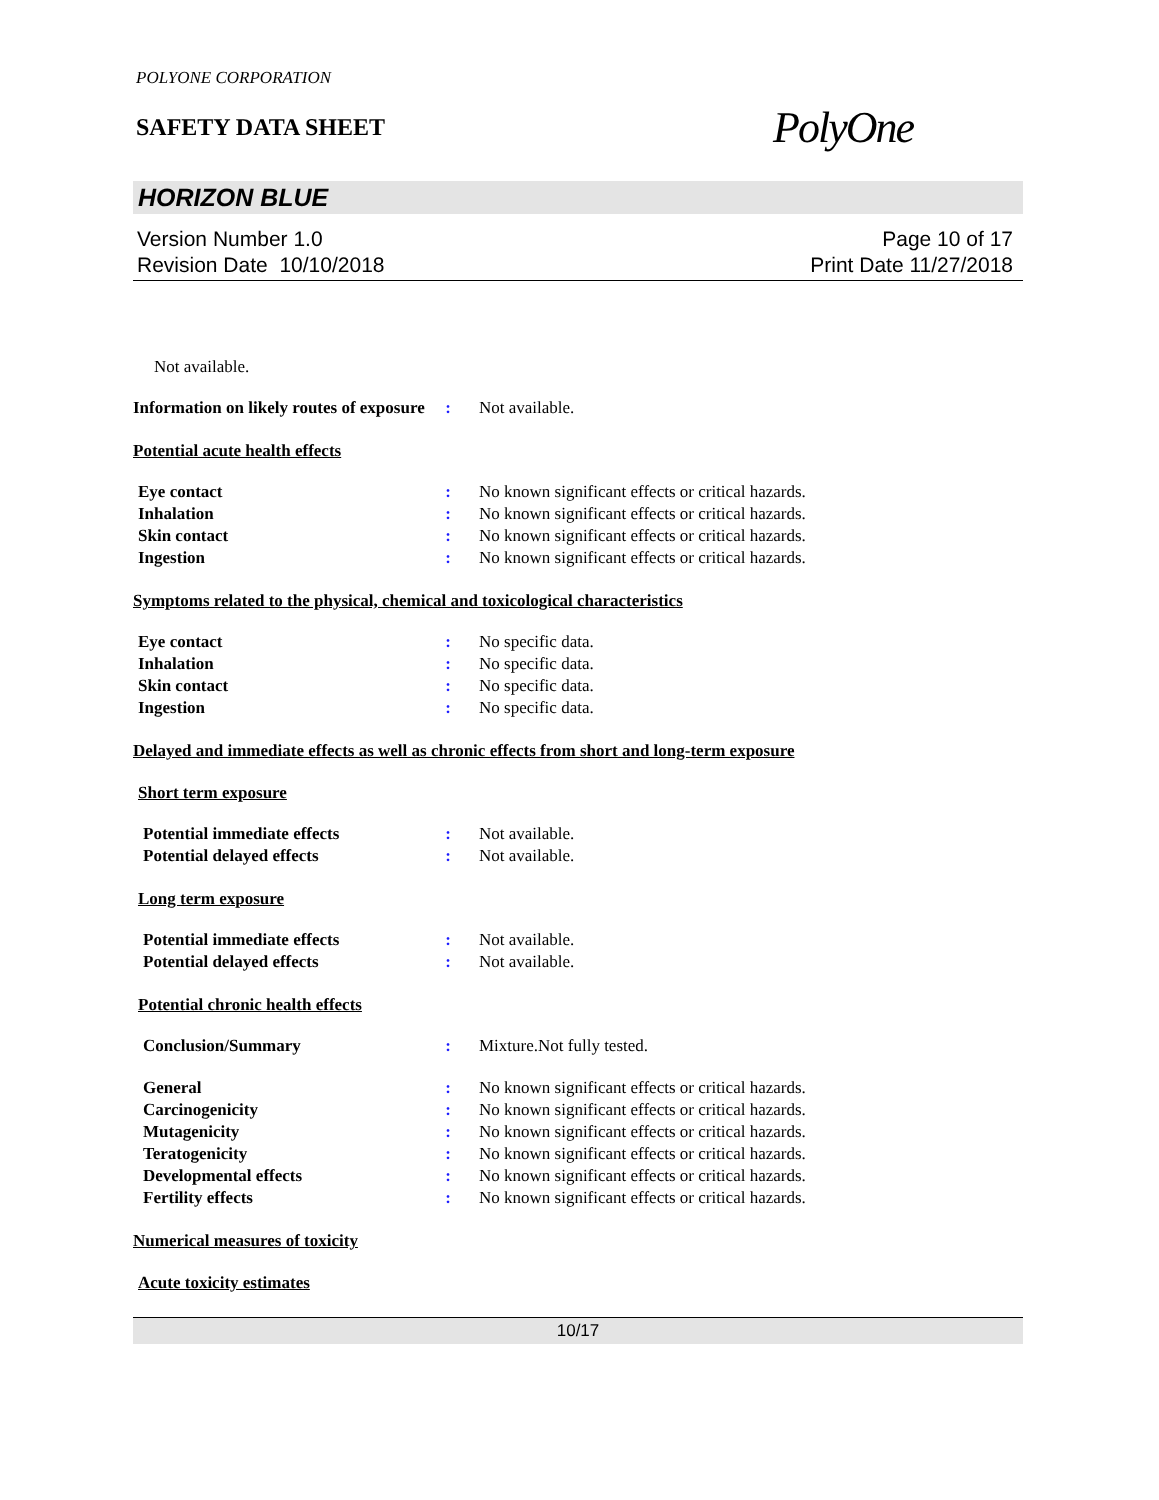POLYONE CORPORATION
SAFETY DATA SHEET
PolyOne
HORIZON BLUE
Version Number 1.0
Revision Date 10/10/2018
Page 10 of 17
Print Date 11/27/2018
Not available.
Information on likely routes of exposure
: Not available.
Potential acute health effects
Eye contact : No known significant effects or critical hazards.
Inhalation : No known significant effects or critical hazards.
Skin contact : No known significant effects or critical hazards.
Ingestion : No known significant effects or critical hazards.
Symptoms related to the physical, chemical and toxicological characteristics
Eye contact : No specific data.
Inhalation : No specific data.
Skin contact : No specific data.
Ingestion : No specific data.
Delayed and immediate effects as well as chronic effects from short and long-term exposure
Short term exposure
Potential immediate effects : Not available.
Potential delayed effects : Not available.
Long term exposure
Potential immediate effects : Not available.
Potential delayed effects : Not available.
Potential chronic health effects
Conclusion/Summary : Mixture.Not fully tested.
General : No known significant effects or critical hazards.
Carcinogenicity : No known significant effects or critical hazards.
Mutagenicity : No known significant effects or critical hazards.
Teratogenicity : No known significant effects or critical hazards.
Developmental effects : No known significant effects or critical hazards.
Fertility effects : No known significant effects or critical hazards.
Numerical measures of toxicity
Acute toxicity estimates
10/17